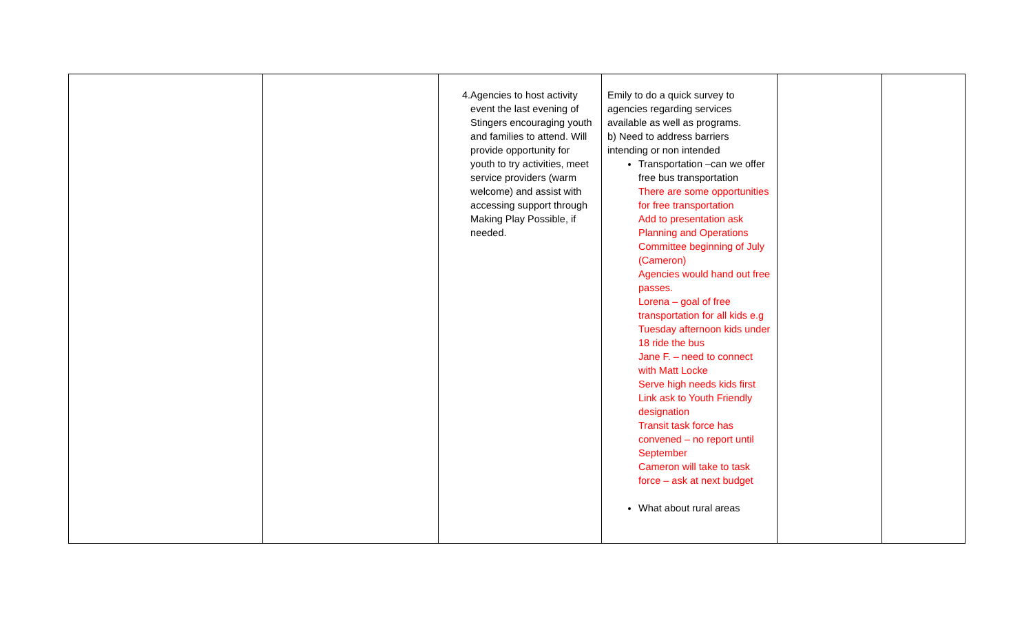| | | 4. Agencies to host activity event the last evening of Stingers encouraging youth and families to attend. Will provide opportunity for youth to try activities, meet service providers (warm welcome) and assist with accessing support through Making Play Possible, if needed. | Emily to do a quick survey to agencies regarding services available as well as programs. b) Need to address barriers intending or non intended Transportation –can we offer free bus transportation There are some opportunities for free transportation Add to presentation ask Planning and Operations Committee beginning of July (Cameron) Agencies would hand out free passes. Lorena – goal of free transportation for all kids e.g Tuesday afternoon kids under 18 ride the bus Jane F. – need to connect with Matt Locke Serve high needs kids first Link ask to Youth Friendly designation Transit task force has convened – no report until September Cameron will take to task force – ask at next budget What about rural areas | | |